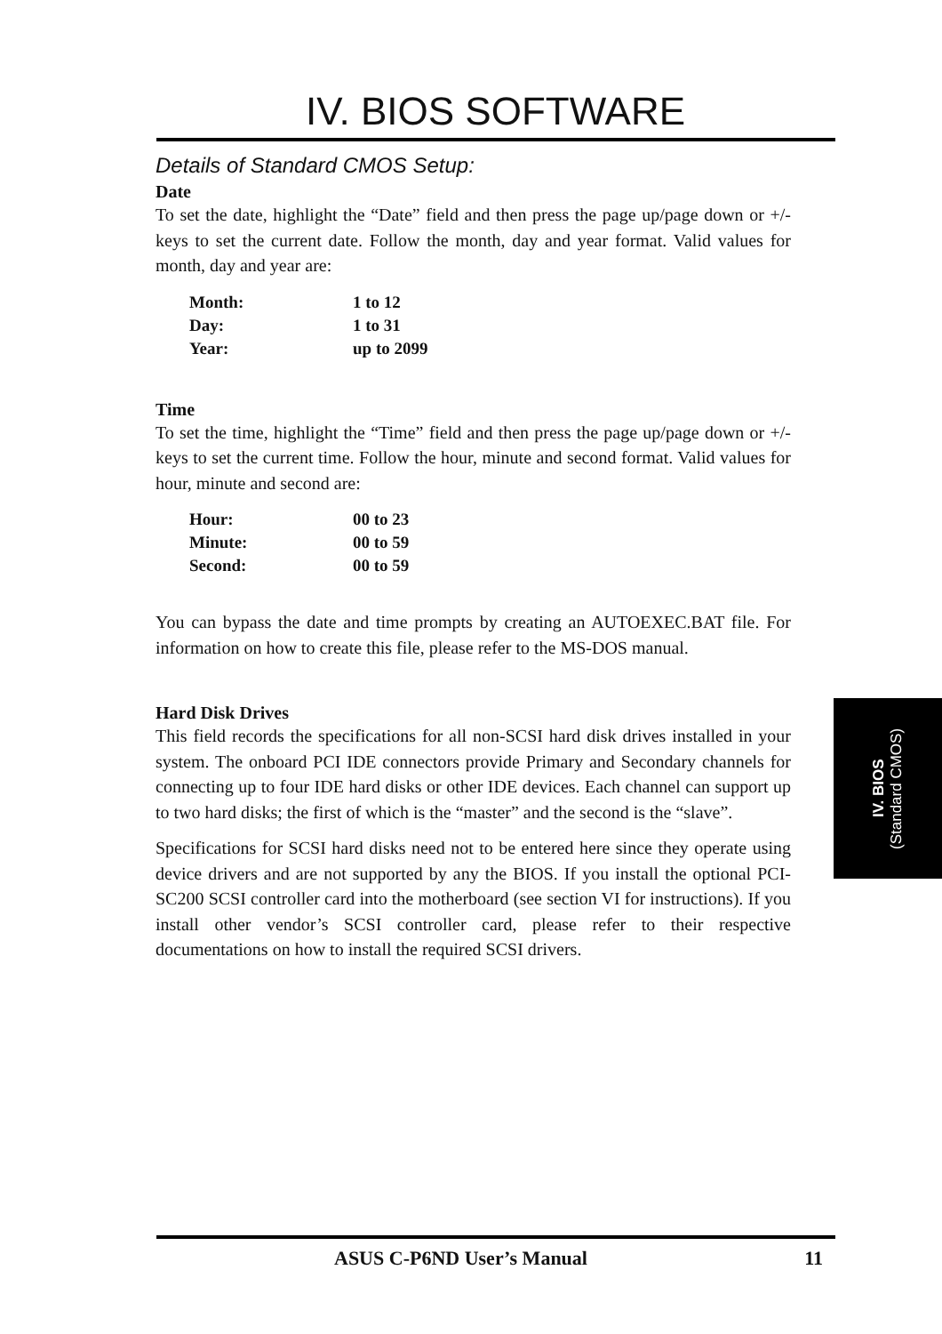IV. BIOS SOFTWARE
Details of Standard CMOS Setup:
Date
To set the date, highlight the “Date” field and then press the page up/page down or +/- keys to set the current date. Follow the month, day and year format. Valid values for month, day and year are:
| Month: | 1 to 12 |
| Day: | 1 to 31 |
| Year: | up to 2099 |
Time
To set the time, highlight the “Time” field and then press the page up/page down or +/- keys to set the current time. Follow the hour, minute and second format. Valid values for hour, minute and second are:
| Hour: | 00 to 23 |
| Minute: | 00 to 59 |
| Second: | 00 to 59 |
You can bypass the date and time prompts by creating an AUTOEXEC.BAT file. For information on how to create this file, please refer to the MS-DOS manual.
Hard Disk Drives
This field records the specifications for all non-SCSI hard disk drives installed in your system. The onboard PCI IDE connectors provide Primary and Secondary channels for connecting up to four IDE hard disks or other IDE devices. Each channel can support up to two hard disks; the first of which is the “master” and the second is the “slave”.
Specifications for SCSI hard disks need not to be entered here since they operate using device drivers and are not supported by any the BIOS. If you install the optional PCI-SC200 SCSI controller card into the motherboard (see section VI for instructions). If you install other vendor’s SCSI controller card, please refer to their respective documentations on how to install the required SCSI drivers.
IV. BIOS
(Standard CMOS)
ASUS C-P6ND User’s Manual 11